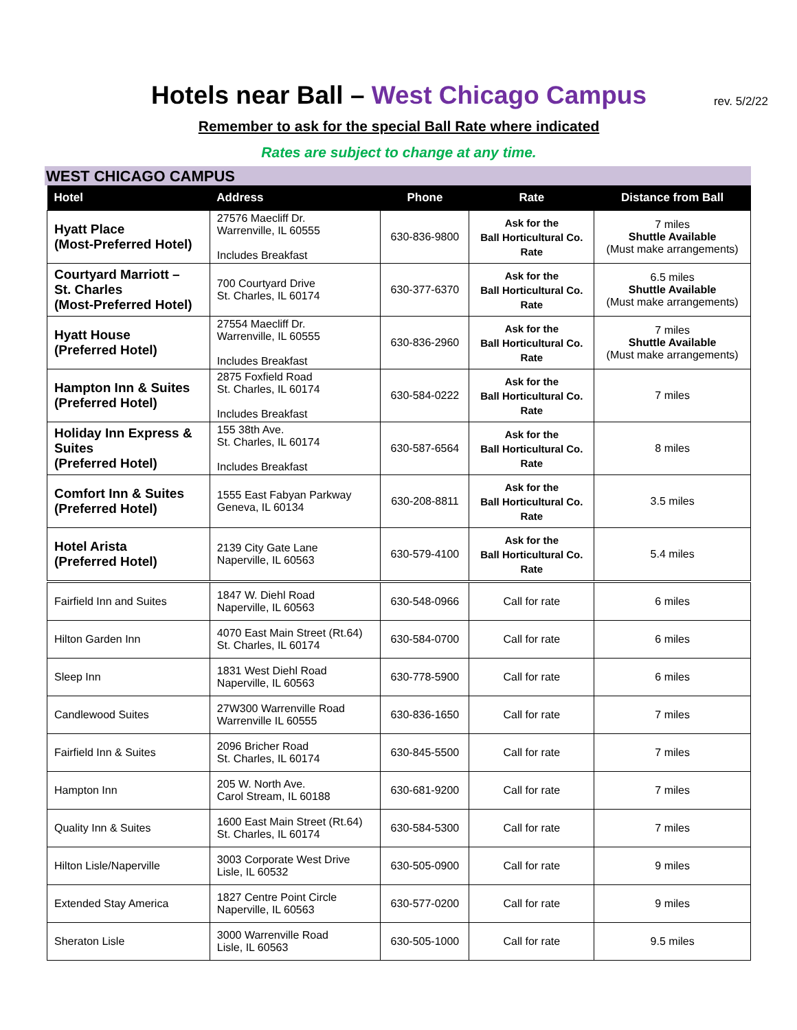Hotels near Ball – West Chicago Campus rev. 5/2/22
Remember to ask for the special Ball Rate where indicated
Rates are subject to change at any time.
WEST CHICAGO CAMPUS
| Hotel | Address | Phone | Rate | Distance from Ball |
| --- | --- | --- | --- | --- |
| Hyatt Place (Most-Preferred Hotel) | 27576 Maecliff Dr. Warrenville, IL 60555 Includes Breakfast | 630-836-9800 | Ask for the Ball Horticultural Co. Rate | 7 miles Shuttle Available (Must make arrangements) |
| Courtyard Marriott – St. Charles (Most-Preferred Hotel) | 700 Courtyard Drive St. Charles, IL 60174 | 630-377-6370 | Ask for the Ball Horticultural Co. Rate | 6.5 miles Shuttle Available (Must make arrangements) |
| Hyatt House (Preferred Hotel) | 27554 Maecliff Dr. Warrenville, IL 60555 Includes Breakfast | 630-836-2960 | Ask for the Ball Horticultural Co. Rate | 7 miles Shuttle Available (Must make arrangements) |
| Hampton Inn & Suites (Preferred Hotel) | 2875 Foxfield Road St. Charles, IL 60174 Includes Breakfast | 630-584-0222 | Ask for the Ball Horticultural Co. Rate | 7 miles |
| Holiday Inn Express & Suites (Preferred Hotel) | 155 38th Ave. St. Charles, IL 60174 Includes Breakfast | 630-587-6564 | Ask for the Ball Horticultural Co. Rate | 8 miles |
| Comfort Inn & Suites (Preferred Hotel) | 1555 East Fabyan Parkway Geneva, IL 60134 | 630-208-8811 | Ask for the Ball Horticultural Co. Rate | 3.5 miles |
| Hotel Arista (Preferred Hotel) | 2139 City Gate Lane Naperville, IL 60563 | 630-579-4100 | Ask for the Ball Horticultural Co. Rate | 5.4 miles |
| Fairfield Inn and Suites | 1847 W. Diehl Road Naperville, IL 60563 | 630-548-0966 | Call for rate | 6 miles |
| Hilton Garden Inn | 4070 East Main Street (Rt.64) St. Charles, IL 60174 | 630-584-0700 | Call for rate | 6 miles |
| Sleep Inn | 1831 West Diehl Road Naperville, IL 60563 | 630-778-5900 | Call for rate | 6 miles |
| Candlewood Suites | 27W300 Warrenville Road Warrenville IL 60555 | 630-836-1650 | Call for rate | 7 miles |
| Fairfield Inn & Suites | 2096 Bricher Road St. Charles, IL 60174 | 630-845-5500 | Call for rate | 7 miles |
| Hampton Inn | 205 W. North Ave. Carol Stream, IL 60188 | 630-681-9200 | Call for rate | 7 miles |
| Quality Inn & Suites | 1600 East Main Street (Rt.64) St. Charles, IL 60174 | 630-584-5300 | Call for rate | 7 miles |
| Hilton Lisle/Naperville | 3003 Corporate West Drive Lisle, IL 60532 | 630-505-0900 | Call for rate | 9 miles |
| Extended Stay America | 1827 Centre Point Circle Naperville, IL 60563 | 630-577-0200 | Call for rate | 9 miles |
| Sheraton Lisle | 3000 Warrenville Road Lisle, IL 60563 | 630-505-1000 | Call for rate | 9.5 miles |